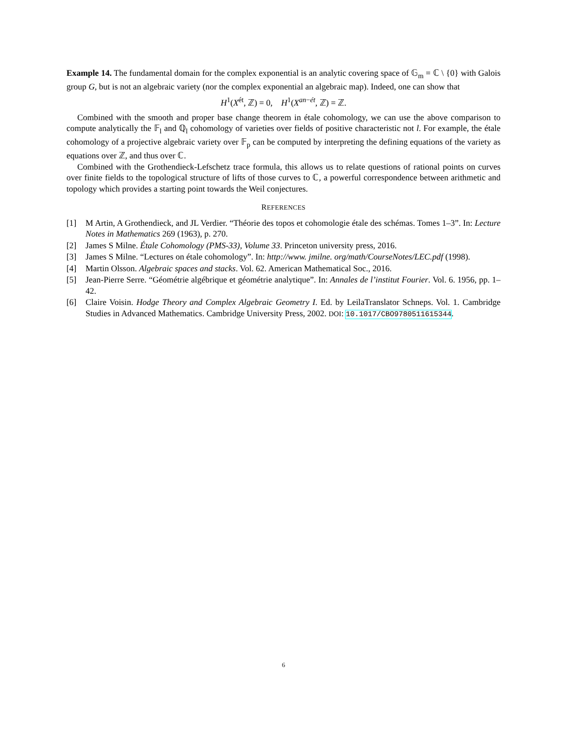Example 14. The fundamental domain for the complex exponential is an analytic covering space of 𝔾<sub>m</sub> = ℂ \ {0} with Galois group G, but is not an algebraic variety (nor the complex exponential an algebraic map). Indeed, one can show that
H<sup>1</sup>(X<sup>ét</sup>, ℤ) = 0, H<sup>1</sup>(X<sup>an−ét</sup>, ℤ) = ℤ.
Combined with the smooth and proper base change theorem in étale cohomology, we can use the above comparison to compute analytically the 𝔽<sub>l</sub> and ℚ<sub>l</sub> cohomology of varieties over fields of positive characteristic not l. For example, the étale cohomology of a projective algebraic variety over 𝔽<sub>p</sub> can be computed by interpreting the defining equations of the variety as equations over ℤ, and thus over ℂ.
Combined with the Grothendieck-Lefschetz trace formula, this allows us to relate questions of rational points on curves over finite fields to the topological structure of lifts of those curves to ℂ, a powerful correspondence between arithmetic and topology which provides a starting point towards the Weil conjectures.
REFERENCES
[1] M Artin, A Grothendieck, and JL Verdier. “Théorie des topos et cohomologie étale des schémas. Tomes 1–3”. In: Lecture Notes in Mathematics 269 (1963), p. 270.
[2] James S Milne. Étale Cohomology (PMS-33), Volume 33. Princeton university press, 2016.
[3] James S Milne. “Lectures on étale cohomology”. In: http://www. jmilne. org/math/CourseNotes/LEC.pdf (1998).
[4] Martin Olsson. Algebraic spaces and stacks. Vol. 62. American Mathematical Soc., 2016.
[5] Jean-Pierre Serre. “Géométrie algébrique et géométrie analytique”. In: Annales de l’institut Fourier. Vol. 6. 1956, pp. 1–42.
[6] Claire Voisin. Hodge Theory and Complex Algebraic Geometry I. Ed. by LeilaTranslator Schneps. Vol. 1. Cambridge Studies in Advanced Mathematics. Cambridge University Press, 2002. DOI: 10.1017/CBO9780511615344.
6